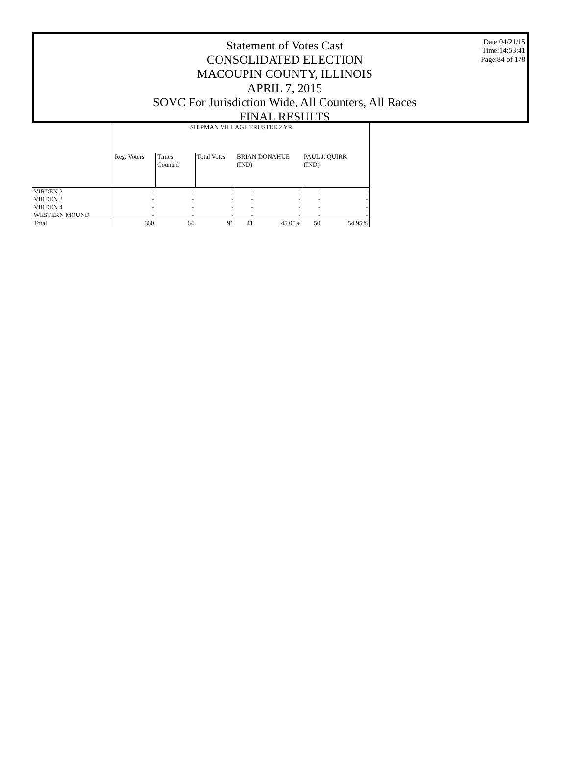Statement of Votes Cast
CONSOLIDATED ELECTION
MACOUPIN COUNTY, ILLINOIS
APRIL 7, 2015
SOVC For Jurisdiction Wide, All Counters, All Races
FINAL RESULTS
Date:04/21/15
Time:14:53:41
Page:84 of 178
| | SHIPMAN VILLAGE TRUSTEE 2 YR | | | | | | |
| --- | --- | --- | --- | --- | --- | --- | --- |
| | Reg. Voters | Times Counted | Total Votes | BRIAN DONAHUE (IND) | | PAUL J. QUIRK (IND) | |
| VIRDEN 2 | - | - | - | - | - | - | - |
| VIRDEN 3 | - | - | - | - | - | - | - |
| VIRDEN 4 | - | - | - | - | - | - | - |
| WESTERN MOUND | - | - | - | - | - | - | - |
| Total | 360 | 64 | 91 | 41 | 45.05% | 50 | 54.95% |